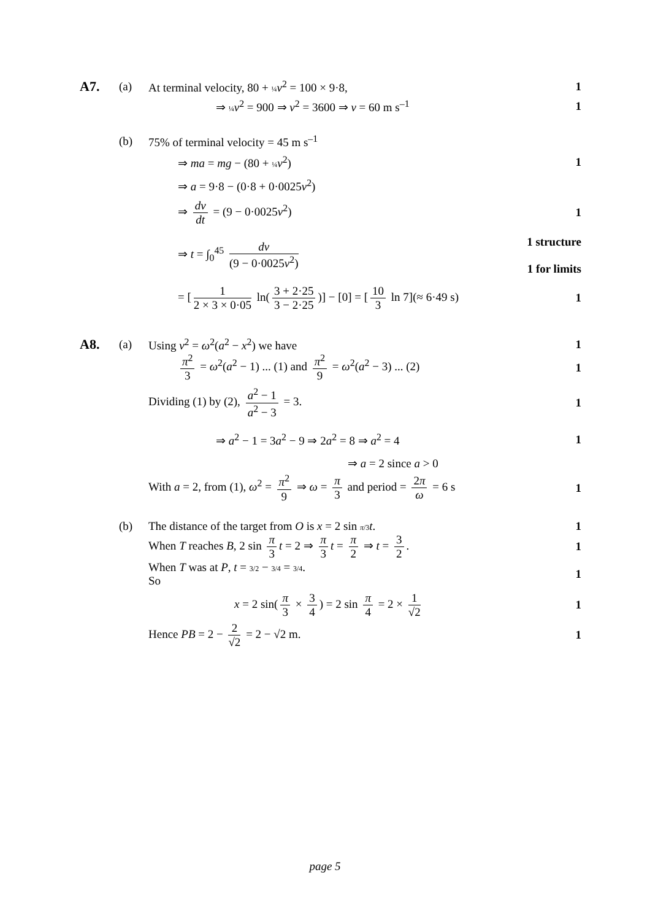A7.
(a)
At terminal velocity, 80 + ¼ v<sup>2</sup> = 100 × 9·8,
1
⇒ ¼ v<sup>2</sup> = 900 ⇒ v<sup>2</sup> = 3600 ⇒ v = 60 m s<sup>–1</sup>
1
(b)
75% of terminal velocity = 45 m s<sup>–1</sup>
⇒ ma = mg − (80 + ¼ v<sup>2</sup>) 1
⇒ a = 9·8 − (0·8 + 0·0025v<sup>2</sup>)
⇒ dv dt = (9 − 0·0025v<sup>2</sup>) 1
⇒ t = ∫<sub>0</sub><sup>45</sup> dv (9 − 0·0025v<sup>2</sup>)
1 structure
1 for limits
= [1 2 × 3 × 0·05 ln(3 + 2·25 3 − 2·25)] − [0] = [10 3 ln 7](≈ 6·49 s)
1
A8.
(a) Using v<sup>2</sup> = ω<sup>2</sup>(a<sup>2</sup> − x<sup>2</sup>) we have 1
π<sup>2</sup> 3 = ω<sup>2</sup>(a<sup>2</sup> − 1) ... (1) and π<sup>2</sup> 9 = ω<sup>2</sup>(a<sup>2</sup> − 3) ... (2)
1
Dividing (1) by (2), a<sup>2</sup> − 1 a<sup>2</sup> − 3 = 3.
1
⇒ a<sup>2</sup> − 1 = 3a<sup>2</sup> − 9 ⇒ 2a<sup>2</sup> = 8 ⇒ a<sup>2</sup> = 4
1
⇒ a = 2 since a > 0
With a = 2, from (1), ω<sup>2</sup> = π<sup>2</sup> 9 ⇒ ω = π 3 and period = 2π ω = 6 s
1
(b)
The distance of the target from O is x = 2 sin π/3 t.
1
When T reaches B, 2 sin π 3 t = 2 ⇒ π 3 t = π 2 ⇒ t = 3 2.
1
When T was at P, t = 3/2 − 3/4 = 3/4.
So
1
x = 2 sin(π 3 × 3 4) = 2 sin π 4 = 2 × 1 √2
1
Hence PB = 2 − 2 √2 = 2 − √2 m.
1
page 5